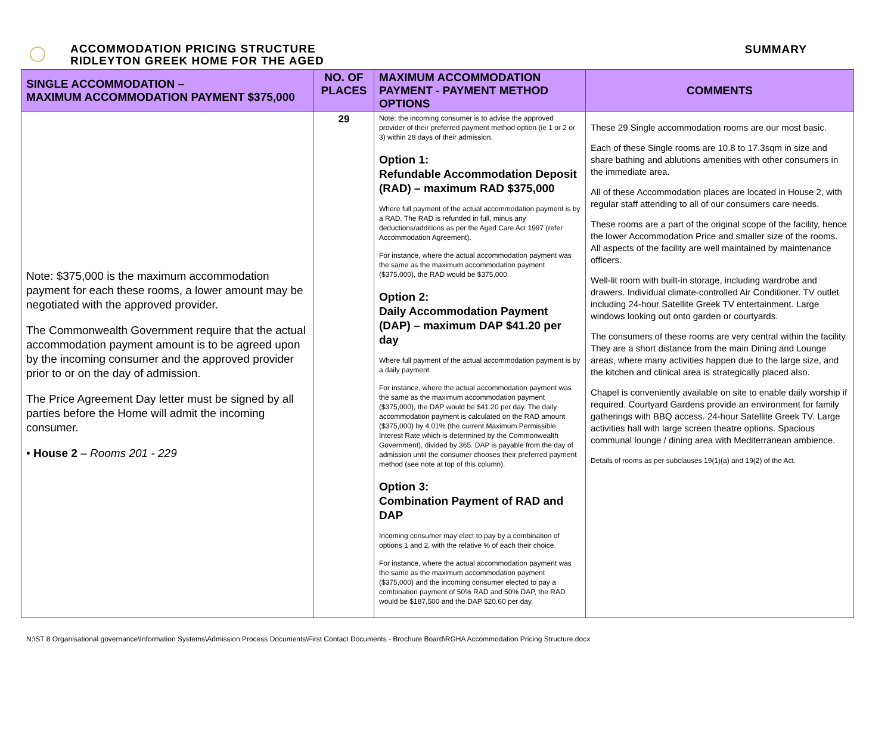ACCOMMODATION PRICING STRUCTURE
RIDLEYTON GREEK HOME FOR THE AGED
SUMMARY
| SINGLE ACCOMMODATION – MAXIMUM ACCOMMODATION PAYMENT $375,000 | NO. OF PLACES | MAXIMUM ACCOMMODATION PAYMENT - PAYMENT METHOD OPTIONS | COMMENTS |
| --- | --- | --- | --- |
| Note: $375,000 is the maximum accommodation payment for each these rooms, a lower amount may be negotiated with the approved provider. The Commonwealth Government require that the actual accommodation payment amount is to be agreed upon by the incoming consumer and the approved provider prior to or on the day of admission. The Price Agreement Day letter must be signed by all parties before the Home will admit the incoming consumer. • House 2 – Rooms 201 - 229 | 29 | Note: the incoming consumer is to advise the approved provider of their preferred payment method option (ie 1 or 2 or 3) within 28 days of their admission. Option 1: Refundable Accommodation Deposit (RAD) – maximum RAD $375,000 Where full payment of the actual accommodation payment is by a RAD. The RAD is refunded in full, minus any deductions/additions as per the Aged Care Act 1997 (refer Accommodation Agreement). For instance, where the actual accommodation payment was the same as the maximum accommodation payment ($375,000), the RAD would be $375,000. Option 2: Daily Accommodation Payment (DAP) – maximum DAP $41.20 per day Where full payment of the actual accommodation payment is by a daily payment. For instance, where the actual accommodation payment was the same as the maximum accommodation payment ($375,000), the DAP would be $41.20 per day. The daily accommodation payment is calculated on the RAD amount ($375,000) by 4.01% (the current Maximum Permissible Interest Rate which is determined by the Commonwealth Government), divided by 365. DAP is payable from the day of admission until the consumer chooses their preferred payment method (see note at top of this column). Option 3: Combination Payment of RAD and DAP Incoming consumer may elect to pay by a combination of options 1 and 2, with the relative % of each their choice. For instance, where the actual accommodation payment was the same as the maximum accommodation payment ($375,000) and the incoming consumer elected to pay a combination payment of 50% RAD and 50% DAP, the RAD would be $187,500 and the DAP $20.60 per day. | These 29 Single accommodation rooms are our most basic. Each of these Single rooms are 10.8 to 17.3sqm in size and share bathing and ablutions amenities with other consumers in the immediate area. All of these Accommodation places are located in House 2, with regular staff attending to all of our consumers care needs. These rooms are a part of the original scope of the facility, hence the lower Accommodation Price and smaller size of the rooms. All aspects of the facility are well maintained by maintenance officers. Well-lit room with built-in storage, including wardrobe and drawers. Individual climate-controlled Air Conditioner. TV outlet including 24-hour Satellite Greek TV entertainment. Large windows looking out onto garden or courtyards. The consumers of these rooms are very central within the facility. They are a short distance from the main Dining and Lounge areas, where many activities happen due to the large size, and the kitchen and clinical area is strategically placed also. Chapel is conveniently available on site to enable daily worship if required. Courtyard Gardens provide an environment for family gatherings with BBQ access. 24-hour Satellite Greek TV. Large activities hall with large screen theatre options. Spacious communal lounge / dining area with Mediterranean ambience. Details of rooms as per subclauses 19(1)(a) and 19(2) of the Act. |
N:\ST 8 Organisational governance\Information Systems\Admission Process Documents\First Contact Documents - Brochure Board\RGHA Accommodation Pricing Structure.docx